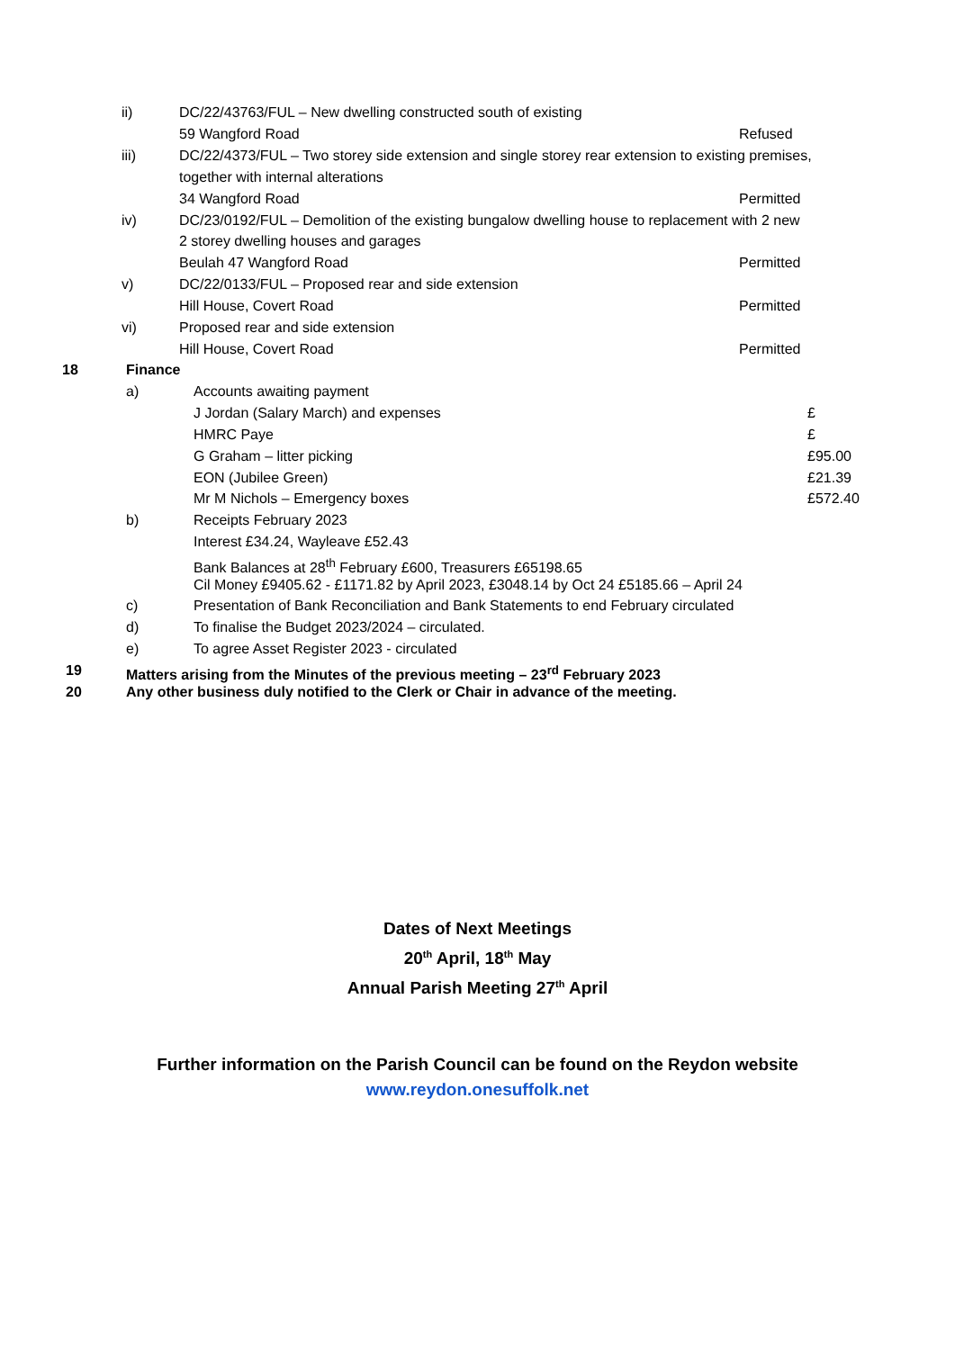ii) DC/22/43763/FUL – New dwelling constructed south of existing
59 Wangford Road Refused
iii) DC/22/4373/FUL – Two storey side extension and single storey rear extension to existing premises,
together with internal alterations
34 Wangford Road Permitted
iv) DC/23/0192/FUL – Demolition of the existing bungalow dwelling house to replacement with 2 new
2 storey dwelling houses and garages
Beulah 47 Wangford Road Permitted
v) DC/22/0133/FUL – Proposed rear and side extension
Hill House, Covert Road Permitted
vi) Proposed rear and side extension
Hill House, Covert Road Permitted
18 Finance
a) Accounts awaiting payment
J Jordan (Salary March) and expenses £
HMRC Paye £
G Graham – litter picking £95.00
EON (Jubilee Green) £21.39
Mr M Nichols – Emergency boxes £572.40
b) Receipts February 2023
Interest £34.24, Wayleave £52.43
Bank Balances at 28<sup>th</sup> February £600, Treasurers £65198.65
Cil Money £9405.62 - £1171.82 by April 2023, £3048.14 by Oct 24 £5185.66 – April 24
c) Presentation of Bank Reconciliation and Bank Statements to end February circulated
d) To finalise the Budget 2023/2024 – circulated.
e) To agree Asset Register 2023 - circulated
19 Matters arising from the Minutes of the previous meeting – 23<sup>rd</sup> February 2023
20 Any other business duly notified to the Clerk or Chair in advance of the meeting.
Dates of Next Meetings
20<sup>th</sup> April, 18<sup>th</sup> May
Annual Parish Meeting 27<sup>th</sup> April
Further information on the Parish Council can be found on the Reydon website
www.reydon.onesuffolk.net